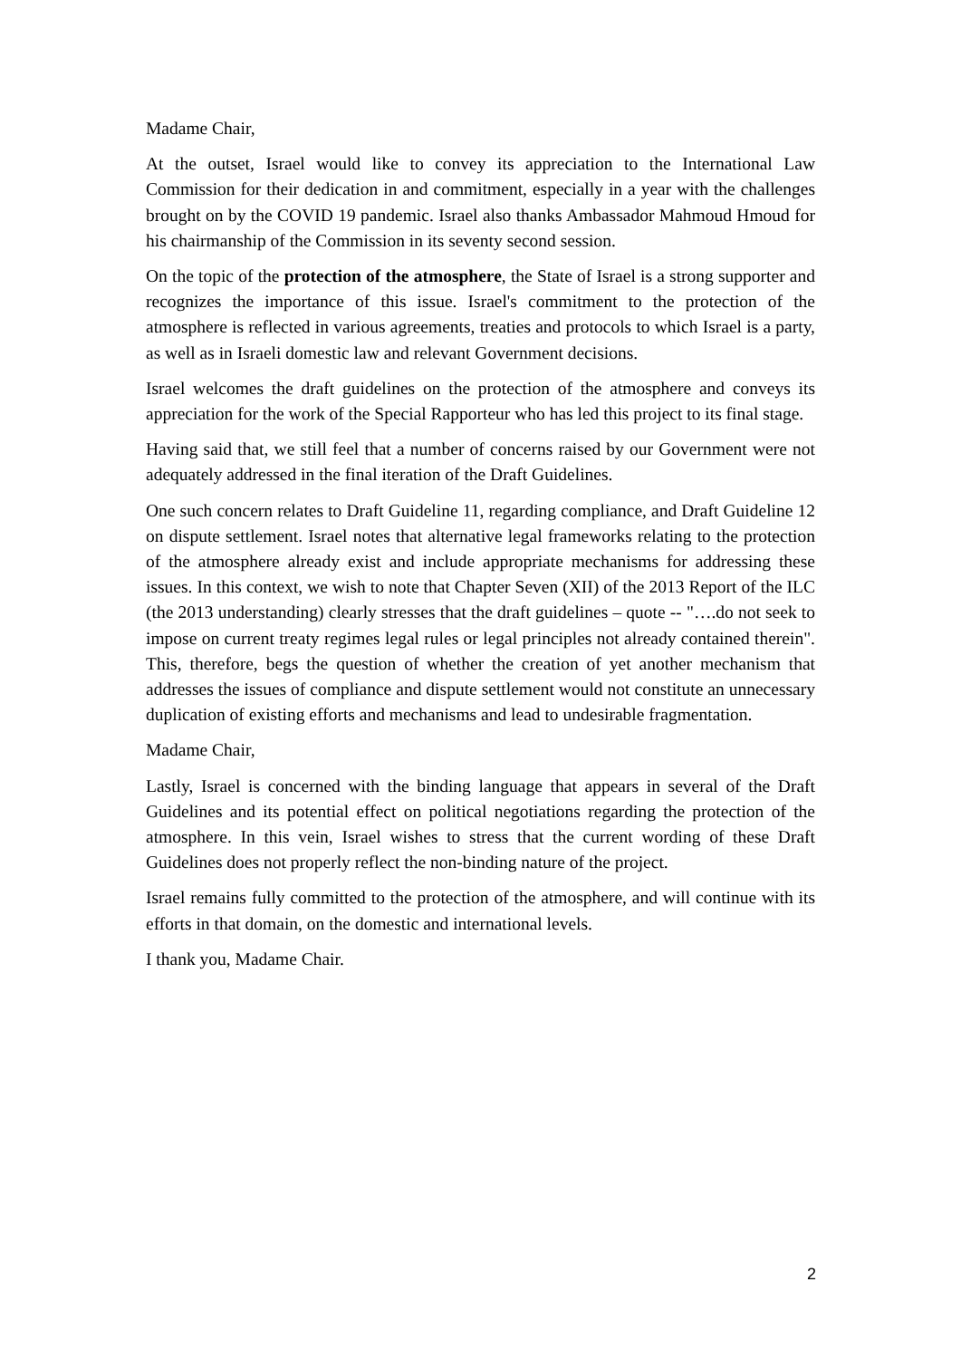Madame Chair,
At the outset, Israel would like to convey its appreciation to the International Law Commission for their dedication in and commitment, especially in a year with the challenges brought on by the COVID 19 pandemic. Israel also thanks Ambassador Mahmoud Hmoud for his chairmanship of the Commission in its seventy second session.
On the topic of the protection of the atmosphere, the State of Israel is a strong supporter and recognizes the importance of this issue. Israel's commitment to the protection of the atmosphere is reflected in various agreements, treaties and protocols to which Israel is a party, as well as in Israeli domestic law and relevant Government decisions.
Israel welcomes the draft guidelines on the protection of the atmosphere and conveys its appreciation for the work of the Special Rapporteur who has led this project to its final stage.
Having said that, we still feel that a number of concerns raised by our Government were not adequately addressed in the final iteration of the Draft Guidelines.
One such concern relates to Draft Guideline 11, regarding compliance, and Draft Guideline 12 on dispute settlement. Israel notes that alternative legal frameworks relating to the protection of the atmosphere already exist and include appropriate mechanisms for addressing these issues. In this context, we wish to note that Chapter Seven (XII) of the 2013 Report of the ILC (the 2013 understanding) clearly stresses that the draft guidelines – quote -- "….do not seek to impose on current treaty regimes legal rules or legal principles not already contained therein". This, therefore, begs the question of whether the creation of yet another mechanism that addresses the issues of compliance and dispute settlement would not constitute an unnecessary duplication of existing efforts and mechanisms and lead to undesirable fragmentation.
Madame Chair,
Lastly, Israel is concerned with the binding language that appears in several of the Draft Guidelines and its potential effect on political negotiations regarding the protection of the atmosphere. In this vein, Israel wishes to stress that the current wording of these Draft Guidelines does not properly reflect the non-binding nature of the project.
Israel remains fully committed to the protection of the atmosphere, and will continue with its efforts in that domain, on the domestic and international levels.
I thank you, Madame Chair.
2